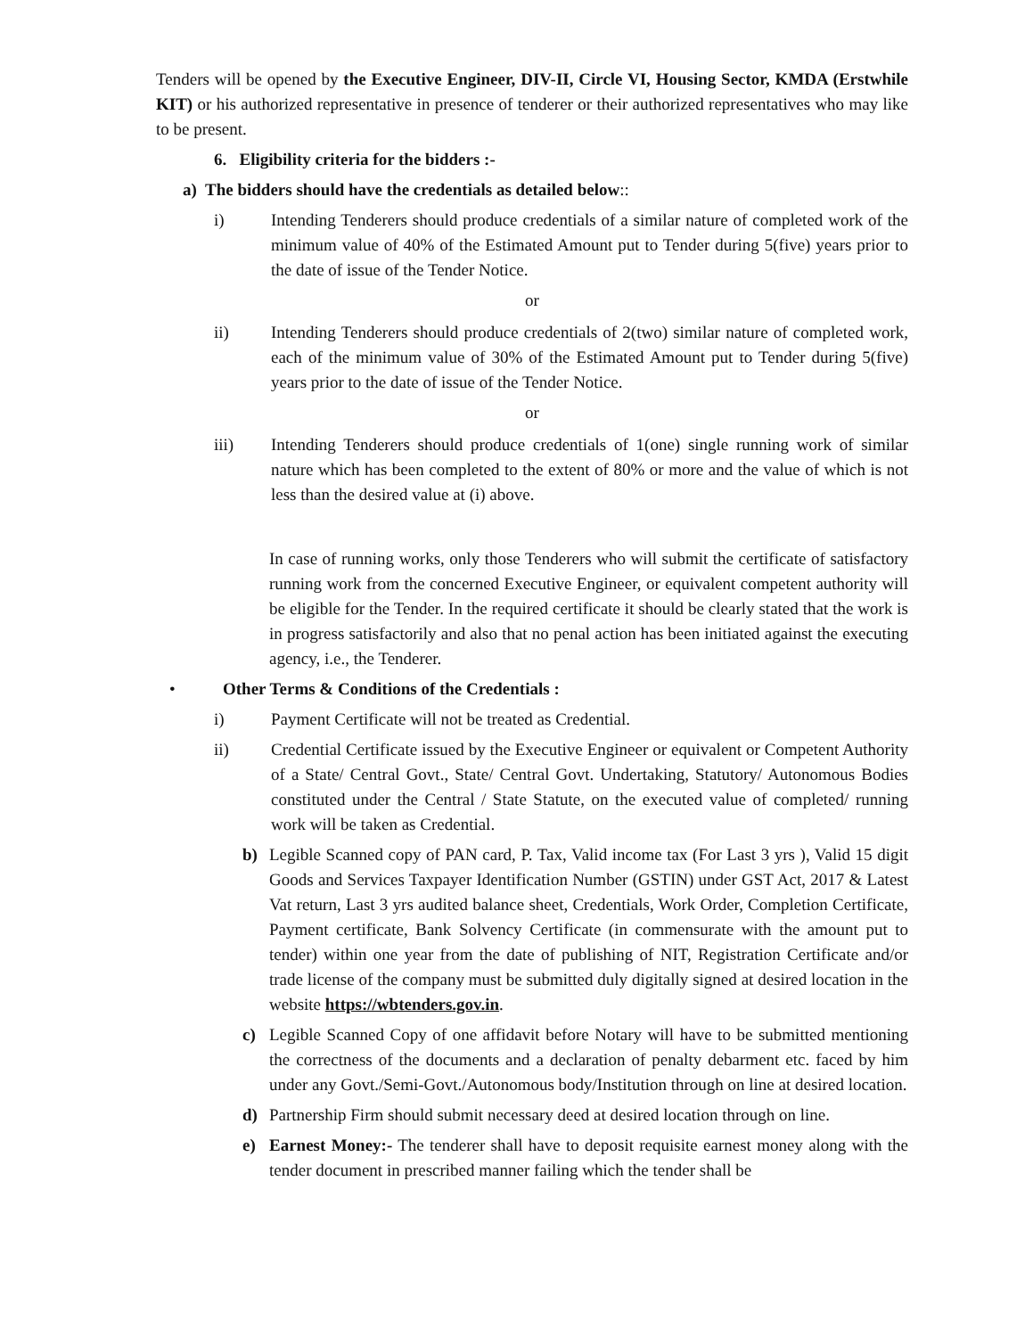Tenders will be opened by the Executive Engineer, DIV-II, Circle VI, Housing Sector, KMDA (Erstwhile KIT) or his authorized representative in presence of tenderer or their authorized representatives who may like to be present.
6. Eligibility criteria for the bidders :-
a) The bidders should have the credentials as detailed below::
i) Intending Tenderers should produce credentials of a similar nature of completed work of the minimum value of 40% of the Estimated Amount put to Tender during 5(five) years prior to the date of issue of the Tender Notice.
or
ii) Intending Tenderers should produce credentials of 2(two) similar nature of completed work, each of the minimum value of 30% of the Estimated Amount put to Tender during 5(five) years prior to the date of issue of the Tender Notice.
or
iii) Intending Tenderers should produce credentials of 1(one) single running work of similar nature which has been completed to the extent of 80% or more and the value of which is not less than the desired value at (i) above.
In case of running works, only those Tenderers who will submit the certificate of satisfactory running work from the concerned Executive Engineer, or equivalent competent authority will be eligible for the Tender. In the required certificate it should be clearly stated that the work is in progress satisfactorily and also that no penal action has been initiated against the executing agency, i.e., the Tenderer.
• Other Terms & Conditions of the Credentials :
i) Payment Certificate will not be treated as Credential.
ii) Credential Certificate issued by the Executive Engineer or equivalent or Competent Authority of a State/ Central Govt., State/ Central Govt. Undertaking, Statutory/ Autonomous Bodies constituted under the Central / State Statute, on the executed value of completed/ running work will be taken as Credential.
b) Legible Scanned copy of PAN card, P. Tax, Valid income tax (For Last 3 yrs ), Valid 15 digit Goods and Services Taxpayer Identification Number (GSTIN) under GST Act, 2017 & Latest Vat return, Last 3 yrs audited balance sheet, Credentials, Work Order, Completion Certificate, Payment certificate, Bank Solvency Certificate (in commensurate with the amount put to tender) within one year from the date of publishing of NIT, Registration Certificate and/or trade license of the company must be submitted duly digitally signed at desired location in the website https://wbtenders.gov.in.
c) Legible Scanned Copy of one affidavit before Notary will have to be submitted mentioning the correctness of the documents and a declaration of penalty debarment etc. faced by him under any Govt./Semi-Govt./Autonomous body/Institution through on line at desired location.
d) Partnership Firm should submit necessary deed at desired location through on line.
e) Earnest Money:- The tenderer shall have to deposit requisite earnest money along with the tender document in prescribed manner failing which the tender shall be